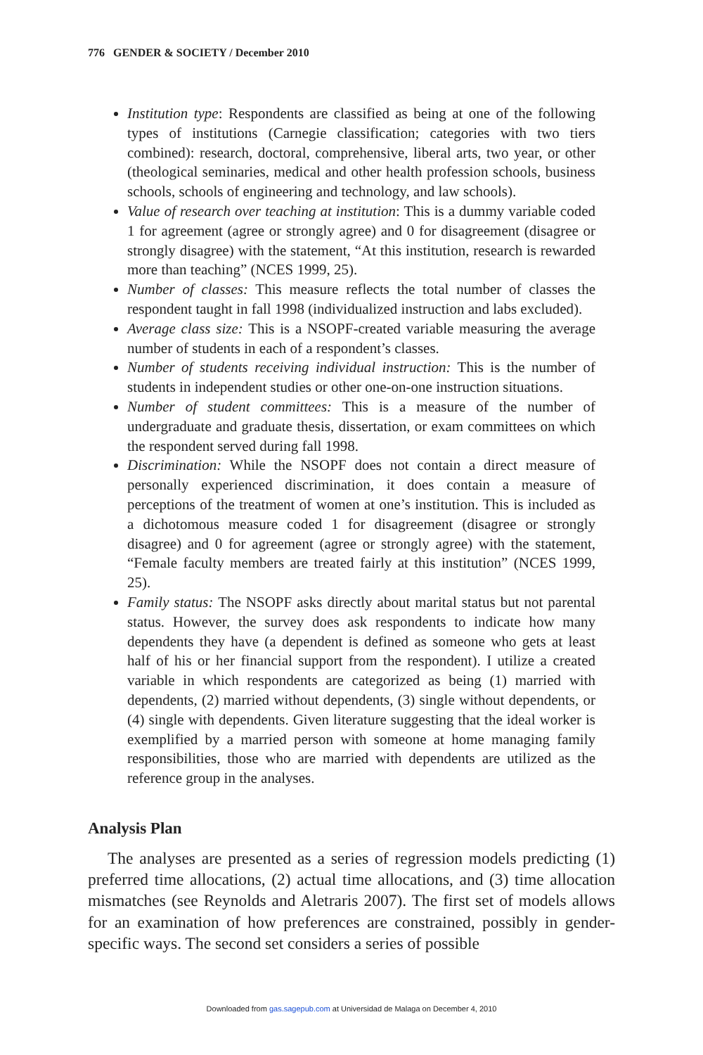776 GENDER & SOCIETY / December 2010
Institution type: Respondents are classified as being at one of the following types of institutions (Carnegie classification; categories with two tiers combined): research, doctoral, comprehensive, liberal arts, two year, or other (theological seminaries, medical and other health profession schools, business schools, schools of engineering and technology, and law schools).
Value of research over teaching at institution: This is a dummy variable coded 1 for agreement (agree or strongly agree) and 0 for disagreement (disagree or strongly disagree) with the statement, “At this institution, research is rewarded more than teaching” (NCES 1999, 25).
Number of classes: This measure reflects the total number of classes the respondent taught in fall 1998 (individualized instruction and labs excluded).
Average class size: This is a NSOPF-created variable measuring the average number of students in each of a respondent’s classes.
Number of students receiving individual instruction: This is the number of students in independent studies or other one-on-one instruction situations.
Number of student committees: This is a measure of the number of undergraduate and graduate thesis, dissertation, or exam committees on which the respondent served during fall 1998.
Discrimination: While the NSOPF does not contain a direct measure of personally experienced discrimination, it does contain a measure of perceptions of the treatment of women at one’s institution. This is included as a dichotomous measure coded 1 for disagreement (disagree or strongly disagree) and 0 for agreement (agree or strongly agree) with the statement, “Female faculty members are treated fairly at this institution” (NCES 1999, 25).
Family status: The NSOPF asks directly about marital status but not parental status. However, the survey does ask respondents to indicate how many dependents they have (a dependent is defined as someone who gets at least half of his or her financial support from the respondent). I utilize a created variable in which respondents are categorized as being (1) married with dependents, (2) married without dependents, (3) single without dependents, or (4) single with dependents. Given literature suggesting that the ideal worker is exemplified by a married person with someone at home managing family responsibilities, those who are married with dependents are utilized as the reference group in the analyses.
Analysis Plan
The analyses are presented as a series of regression models predicting (1) preferred time allocations, (2) actual time allocations, and (3) time allocation mismatches (see Reynolds and Aletraris 2007). The first set of models allows for an examination of how preferences are constrained, possibly in gender-specific ways. The second set considers a series of possible
Downloaded from gas.sagepub.com at Universidad de Malaga on December 4, 2010